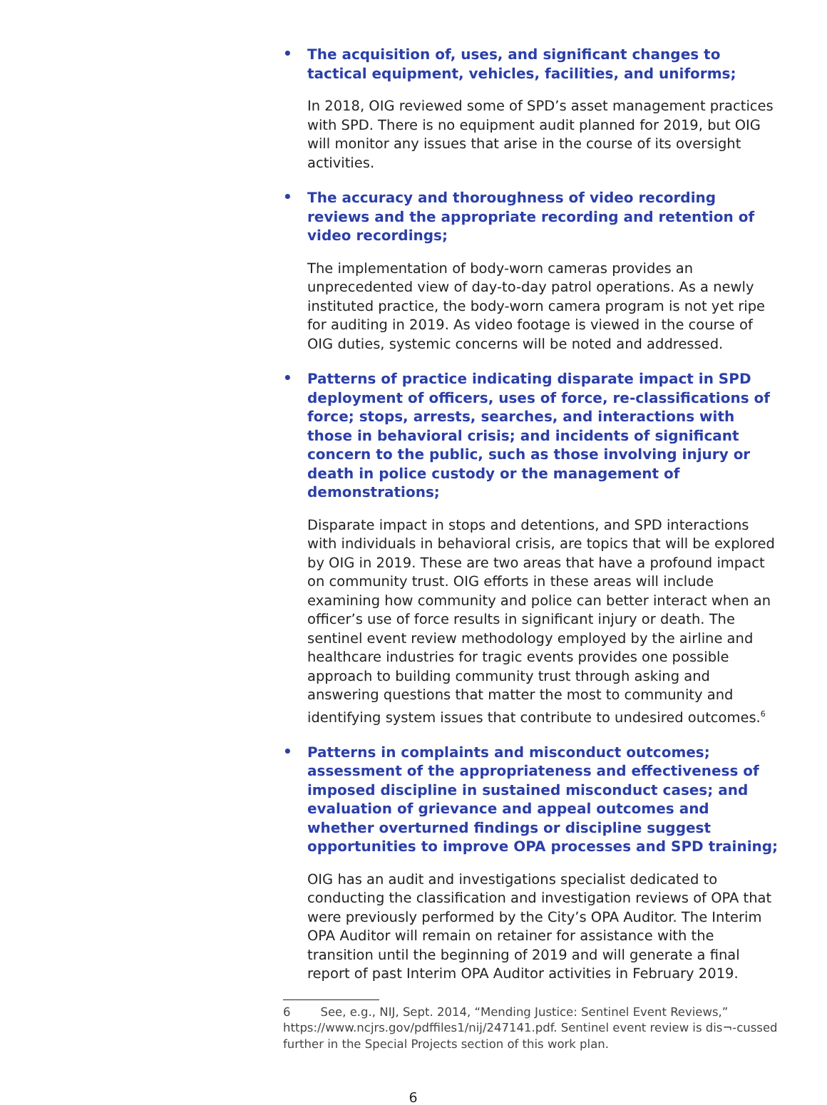•
The acquisition of, uses, and significant changes to tactical equipment, vehicles, facilities, and uniforms;
In 2018, OIG reviewed some of SPD’s asset management practices with SPD. There is no equipment audit planned for 2019, but OIG will monitor any issues that arise in the course of its oversight activities.
•
The accuracy and thoroughness of video recording reviews and the appropriate recording and retention of video recordings;
The implementation of body-worn cameras provides an unprecedented view of day-to-day patrol operations. As a newly instituted practice, the body-worn camera program is not yet ripe for auditing in 2019. As video footage is viewed in the course of OIG duties, systemic concerns will be noted and addressed.
•
Patterns of practice indicating disparate impact in SPD deployment of officers, uses of force, re-classifications of force; stops, arrests, searches, and interactions with those in behavioral crisis; and incidents of significant concern to the public, such as those involving injury or death in police custody or the management of demonstrations;
Disparate impact in stops and detentions, and SPD interactions with individuals in behavioral crisis, are topics that will be explored by OIG in 2019. These are two areas that have a profound impact on community trust. OIG efforts in these areas will include examining how community and police can better interact when an officer’s use of force results in significant injury or death. The sentinel event review methodology employed by the airline and healthcare industries for tragic events provides one possible approach to building community trust through asking and answering questions that matter the most to community and identifying system issues that contribute to undesired outcomes.<sup>6</sup>
•
Patterns in complaints and misconduct outcomes; assessment of the appropriateness and effectiveness of imposed discipline in sustained misconduct cases; and evaluation of grievance and appeal outcomes and whether overturned findings or discipline suggest opportunities to improve OPA processes and SPD training;
OIG has an audit and investigations specialist dedicated to conducting the classification and investigation reviews of OPA that were previously performed by the City’s OPA Auditor. The Interim OPA Auditor will remain on retainer for assistance with the transition until the beginning of 2019 and will generate a final report of past Interim OPA Auditor activities in February 2019.
6 See, e.g., NIJ, Sept. 2014, “Mending Justice: Sentinel Event Reviews,” https://www.ncjrs.gov/pdffiles1/nij/247141.pdf. Sentinel event review is dis¬-cussed further in the Special Projects section of this work plan.
6